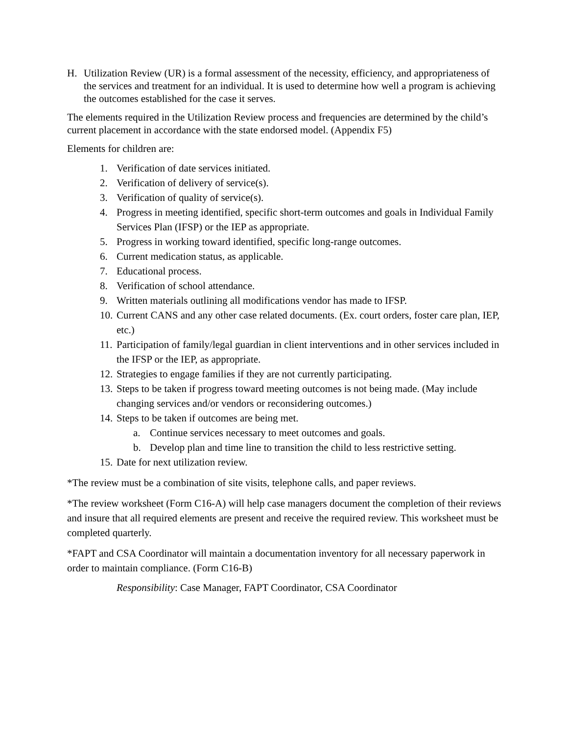H. Utilization Review (UR) is a formal assessment of the necessity, efficiency, and appropriateness of the services and treatment for an individual. It is used to determine how well a program is achieving the outcomes established for the case it serves.
The elements required in the Utilization Review process and frequencies are determined by the child’s current placement in accordance with the state endorsed model. (Appendix F5)
Elements for children are:
1. Verification of date services initiated.
2. Verification of delivery of service(s).
3. Verification of quality of service(s).
4. Progress in meeting identified, specific short-term outcomes and goals in Individual Family Services Plan (IFSP) or the IEP as appropriate.
5. Progress in working toward identified, specific long-range outcomes.
6. Current medication status, as applicable.
7. Educational process.
8. Verification of school attendance.
9. Written materials outlining all modifications vendor has made to IFSP.
10. Current CANS and any other case related documents. (Ex. court orders, foster care plan, IEP, etc.)
11. Participation of family/legal guardian in client interventions and in other services included in the IFSP or the IEP, as appropriate.
12. Strategies to engage families if they are not currently participating.
13. Steps to be taken if progress toward meeting outcomes is not being made. (May include changing services and/or vendors or reconsidering outcomes.)
14. Steps to be taken if outcomes are being met.
a. Continue services necessary to meet outcomes and goals.
b. Develop plan and time line to transition the child to less restrictive setting.
15. Date for next utilization review.
*The review must be a combination of site visits, telephone calls, and paper reviews.
*The review worksheet (Form C16-A) will help case managers document the completion of their reviews and insure that all required elements are present and receive the required review. This worksheet must be completed quarterly.
*FAPT and CSA Coordinator will maintain a documentation inventory for all necessary paperwork in order to maintain compliance. (Form C16-B)
Responsibility: Case Manager, FAPT Coordinator, CSA Coordinator